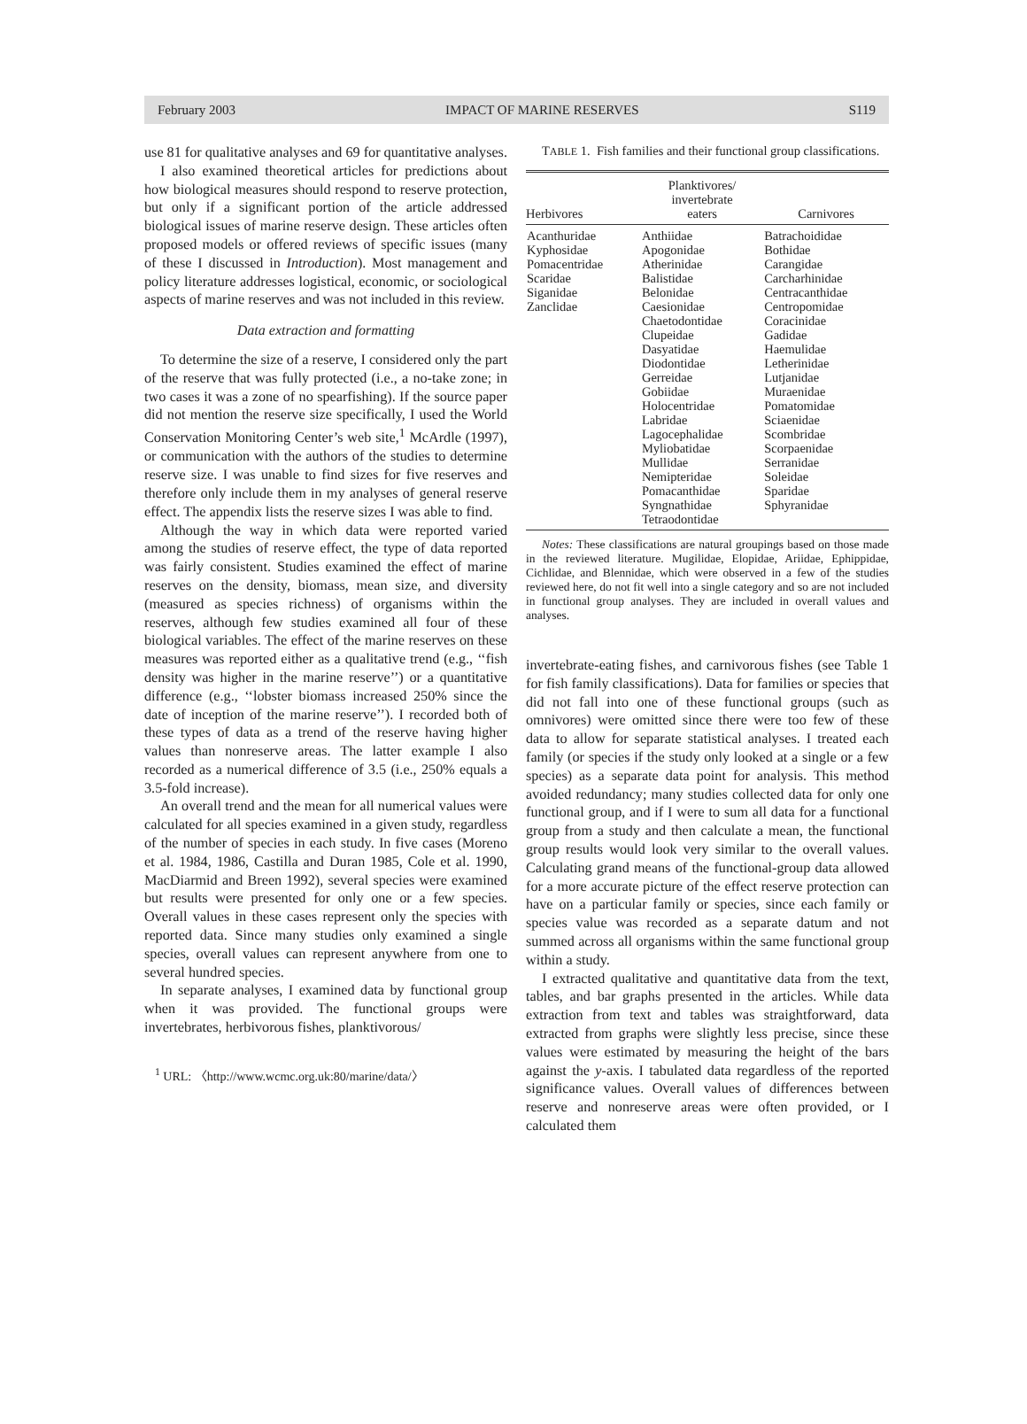February 2003 IMPACT OF MARINE RESERVES S119
use 81 for qualitative analyses and 69 for quantitative analyses.
I also examined theoretical articles for predictions about how biological measures should respond to reserve protection, but only if a significant portion of the article addressed biological issues of marine reserve design. These articles often proposed models or offered reviews of specific issues (many of these I discussed in Introduction). Most management and policy literature addresses logistical, economic, or sociological aspects of marine reserves and was not included in this review.
Data extraction and formatting
To determine the size of a reserve, I considered only the part of the reserve that was fully protected (i.e., a no-take zone; in two cases it was a zone of no spearfishing). If the source paper did not mention the reserve size specifically, I used the World Conservation Monitoring Center’s web site,<sup>1</sup> McArdle (1997), or communication with the authors of the studies to determine reserve size. I was unable to find sizes for five reserves and therefore only include them in my analyses of general reserve effect. The appendix lists the reserve sizes I was able to find.
Although the way in which data were reported varied among the studies of reserve effect, the type of data reported was fairly consistent. Studies examined the effect of marine reserves on the density, biomass, mean size, and diversity (measured as species richness) of organisms within the reserves, although few studies examined all four of these biological variables. The effect of the marine reserves on these measures was reported either as a qualitative trend (e.g., ‘‘fish density was higher in the marine reserve’’) or a quantitative difference (e.g., ‘‘lobster biomass increased 250% since the date of inception of the marine reserve’’). I recorded both of these types of data as a trend of the reserve having higher values than nonreserve areas. The latter example I also recorded as a numerical difference of 3.5 (i.e., 250% equals a 3.5-fold increase).
An overall trend and the mean for all numerical values were calculated for all species examined in a given study, regardless of the number of species in each study. In five cases (Moreno et al. 1984, 1986, Castilla and Duran 1985, Cole et al. 1990, MacDiarmid and Breen 1992), several species were examined but results were presented for only one or a few species. Overall values in these cases represent only the species with reported data. Since many studies only examined a single species, overall values can represent anywhere from one to several hundred species.
In separate analyses, I examined data by functional group when it was provided. The functional groups were invertebrates, herbivorous fishes, planktivorous/
<sup>1</sup> URL: 〈http://www.wcmc.org.uk:80/marine/data/〉
TABLE 1. Fish families and their functional group classifications.
| Herbivores | Planktivores/ invertebrate eaters | Carnivores |
| --- | --- | --- |
| Acanthuridae Kyphosidae Pomacentridae Scaridae Siganidae Zanclidae | Anthiidae Apogonidae Atherinidae Balistidae Belonidae Caesionidae Chaetodontidae Clupeidae Dasyatidae Diodontidae Gerreidae Gobiidae Holocentridae Labridae Lagocephalidae Myliobatidae Mullidae Nemipteridae Pomacanthidae Syngnathidae Tetraodontidae | Batrachoididae Bothidae Carangidae Carcharhinidae Centracanthidae Centropomidae Coracinidae Gadidae Haemulidae Letherinidae Lutjanidae Muraenidae Pomatomidae Sciaenidae Scombridae Scorpaenidae Serranidae Soleidae Sparidae Sphyranidae |
Notes: These classifications are natural groupings based on those made in the reviewed literature. Mugilidae, Elopidae, Ariidae, Ephippidae, Cichlidae, and Blennidae, which were observed in a few of the studies reviewed here, do not fit well into a single category and so are not included in functional group analyses. They are included in overall values and analyses.
invertebrate-eating fishes, and carnivorous fishes (see Table 1 for fish family classifications). Data for families or species that did not fall into one of these functional groups (such as omnivores) were omitted since there were too few of these data to allow for separate statistical analyses. I treated each family (or species if the study only looked at a single or a few species) as a separate data point for analysis. This method avoided redundancy; many studies collected data for only one functional group, and if I were to sum all data for a functional group from a study and then calculate a mean, the functional group results would look very similar to the overall values. Calculating grand means of the functional-group data allowed for a more accurate picture of the effect reserve protection can have on a particular family or species, since each family or species value was recorded as a separate datum and not summed across all organisms within the same functional group within a study.
I extracted qualitative and quantitative data from the text, tables, and bar graphs presented in the articles. While data extraction from text and tables was straightforward, data extracted from graphs were slightly less precise, since these values were estimated by measuring the height of the bars against the y-axis. I tabulated data regardless of the reported significance values. Overall values of differences between reserve and nonreserve areas were often provided, or I calculated them